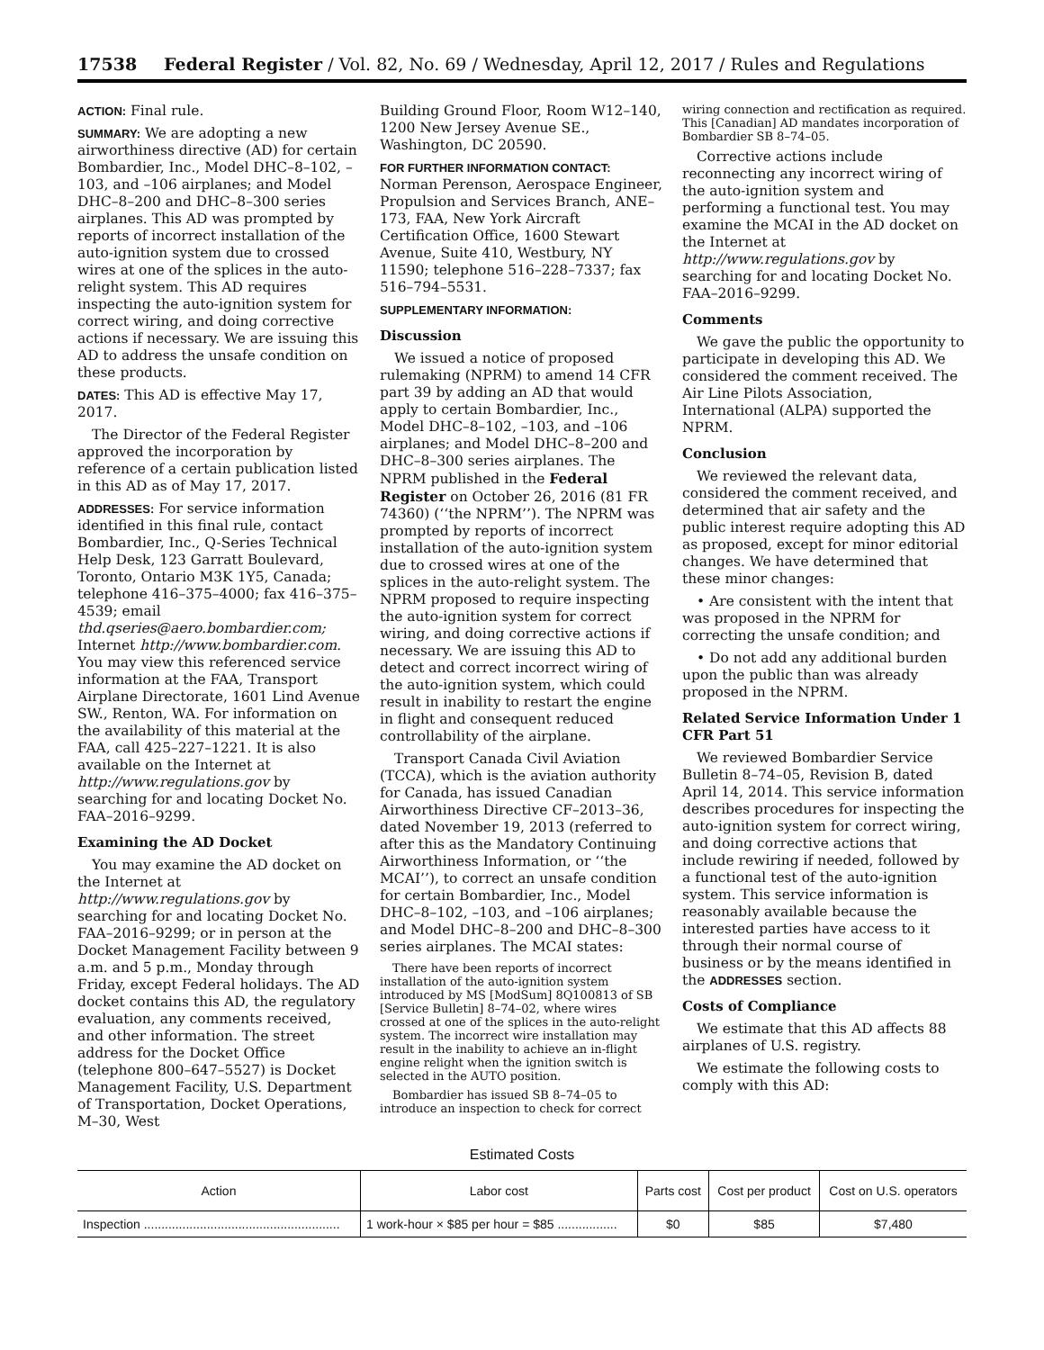17538 Federal Register / Vol. 82, No. 69 / Wednesday, April 12, 2017 / Rules and Regulations
ACTION: Final rule.
SUMMARY: We are adopting a new airworthiness directive (AD) for certain Bombardier, Inc., Model DHC–8–102, –103, and –106 airplanes; and Model DHC–8–200 and DHC–8–300 series airplanes. This AD was prompted by reports of incorrect installation of the auto-ignition system due to crossed wires at one of the splices in the auto-relight system. This AD requires inspecting the auto-ignition system for correct wiring, and doing corrective actions if necessary. We are issuing this AD to address the unsafe condition on these products.
DATES: This AD is effective May 17, 2017.
The Director of the Federal Register approved the incorporation by reference of a certain publication listed in this AD as of May 17, 2017.
ADDRESSES: For service information identified in this final rule, contact Bombardier, Inc., Q-Series Technical Help Desk, 123 Garratt Boulevard, Toronto, Ontario M3K 1Y5, Canada; telephone 416–375–4000; fax 416–375–4539; email thd.qseries@aero.bombardier.com; Internet http://www.bombardier.com. You may view this referenced service information at the FAA, Transport Airplane Directorate, 1601 Lind Avenue SW., Renton, WA. For information on the availability of this material at the FAA, call 425–227–1221. It is also available on the Internet at http://www.regulations.gov by searching for and locating Docket No. FAA–2016–9299.
Examining the AD Docket
You may examine the AD docket on the Internet at http://www.regulations.gov by searching for and locating Docket No. FAA–2016–9299; or in person at the Docket Management Facility between 9 a.m. and 5 p.m., Monday through Friday, except Federal holidays. The AD docket contains this AD, the regulatory evaluation, any comments received, and other information. The street address for the Docket Office (telephone 800–647–5527) is Docket Management Facility, U.S. Department of Transportation, Docket Operations, M–30, West
Building Ground Floor, Room W12–140, 1200 New Jersey Avenue SE., Washington, DC 20590.
FOR FURTHER INFORMATION CONTACT: Norman Perenson, Aerospace Engineer, Propulsion and Services Branch, ANE–173, FAA, New York Aircraft Certification Office, 1600 Stewart Avenue, Suite 410, Westbury, NY 11590; telephone 516–228–7337; fax 516–794–5531.
SUPPLEMENTARY INFORMATION:
Discussion
We issued a notice of proposed rulemaking (NPRM) to amend 14 CFR part 39 by adding an AD that would apply to certain Bombardier, Inc., Model DHC–8–102, –103, and –106 airplanes; and Model DHC–8–200 and DHC–8–300 series airplanes. The NPRM published in the Federal Register on October 26, 2016 (81 FR 74360) (‘‘the NPRM’’). The NPRM was prompted by reports of incorrect installation of the auto-ignition system due to crossed wires at one of the splices in the auto-relight system. The NPRM proposed to require inspecting the auto-ignition system for correct wiring, and doing corrective actions if necessary. We are issuing this AD to detect and correct incorrect wiring of the auto-ignition system, which could result in inability to restart the engine in flight and consequent reduced controllability of the airplane.
Transport Canada Civil Aviation (TCCA), which is the aviation authority for Canada, has issued Canadian Airworthiness Directive CF–2013–36, dated November 19, 2013 (referred to after this as the Mandatory Continuing Airworthiness Information, or ‘‘the MCAI’’), to correct an unsafe condition for certain Bombardier, Inc., Model DHC–8–102, –103, and –106 airplanes; and Model DHC–8–200 and DHC–8–300 series airplanes. The MCAI states:
There have been reports of incorrect installation of the auto-ignition system introduced by MS [ModSum] 8Q100813 of SB [Service Bulletin] 8–74–02, where wires crossed at one of the splices in the auto-relight system. The incorrect wire installation may result in the inability to achieve an in-flight engine relight when the ignition switch is selected in the AUTO position.
Bombardier has issued SB 8–74–05 to introduce an inspection to check for correct
wiring connection and rectification as required. This [Canadian] AD mandates incorporation of Bombardier SB 8–74–05.
Corrective actions include reconnecting any incorrect wiring of the auto-ignition system and performing a functional test. You may examine the MCAI in the AD docket on the Internet at http://www.regulations.gov by searching for and locating Docket No. FAA–2016–9299.
Comments
We gave the public the opportunity to participate in developing this AD. We considered the comment received. The Air Line Pilots Association, International (ALPA) supported the NPRM.
Conclusion
We reviewed the relevant data, considered the comment received, and determined that air safety and the public interest require adopting this AD as proposed, except for minor editorial changes. We have determined that these minor changes:
• Are consistent with the intent that was proposed in the NPRM for correcting the unsafe condition; and
• Do not add any additional burden upon the public than was already proposed in the NPRM.
Related Service Information Under 1 CFR Part 51
We reviewed Bombardier Service Bulletin 8–74–05, Revision B, dated April 14, 2014. This service information describes procedures for inspecting the auto-ignition system for correct wiring, and doing corrective actions that include rewiring if needed, followed by a functional test of the auto-ignition system. This service information is reasonably available because the interested parties have access to it through their normal course of business or by the means identified in the ADDRESSES section.
Costs of Compliance
We estimate that this AD affects 88 airplanes of U.S. registry.
We estimate the following costs to comply with this AD:
Estimated Costs
| Action | Labor cost | Parts cost | Cost per product | Cost on U.S. operators |
| --- | --- | --- | --- | --- |
| Inspection ........................................................ | 1 work-hour × $85 per hour = $85 ................. | $0 | $85 | $7,480 |